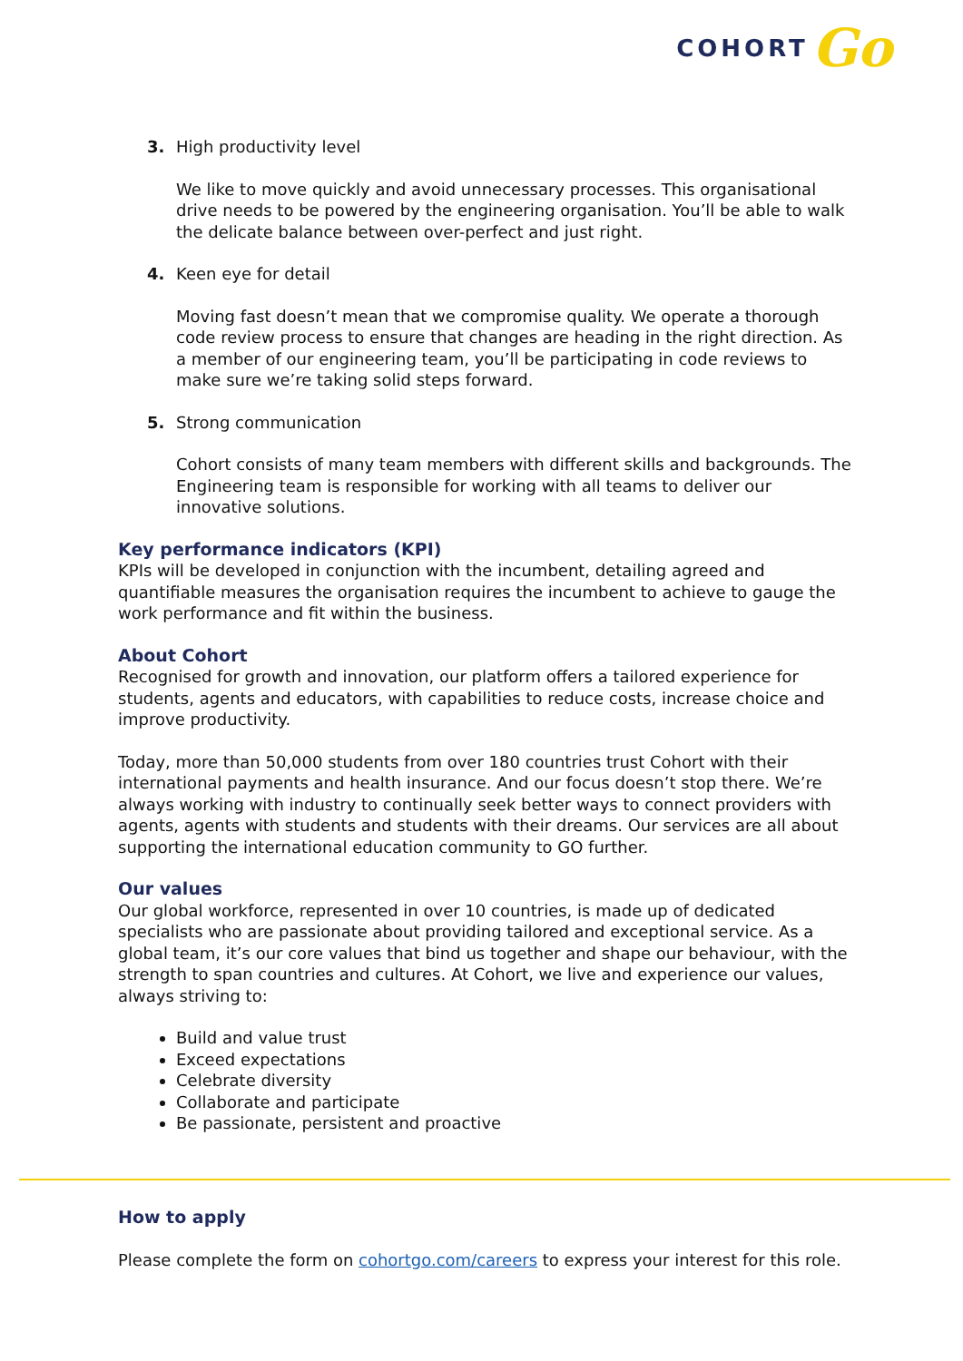COHORT Go
3. High productivity level
We like to move quickly and avoid unnecessary processes. This organisational drive needs to be powered by the engineering organisation. You’ll be able to walk the delicate balance between over-perfect and just right.
4. Keen eye for detail
Moving fast doesn’t mean that we compromise quality. We operate a thorough code review process to ensure that changes are heading in the right direction. As a member of our engineering team, you’ll be participating in code reviews to make sure we’re taking solid steps forward.
5. Strong communication
Cohort consists of many team members with different skills and backgrounds. The Engineering team is responsible for working with all teams to deliver our innovative solutions.
Key performance indicators (KPI)
KPIs will be developed in conjunction with the incumbent, detailing agreed and quantifiable measures the organisation requires the incumbent to achieve to gauge the work performance and fit within the business.
About Cohort
Recognised for growth and innovation, our platform offers a tailored experience for students, agents and educators, with capabilities to reduce costs, increase choice and improve productivity.
Today, more than 50,000 students from over 180 countries trust Cohort with their international payments and health insurance. And our focus doesn’t stop there. We’re always working with industry to continually seek better ways to connect providers with agents, agents with students and students with their dreams. Our services are all about supporting the international education community to GO further.
Our values
Our global workforce, represented in over 10 countries, is made up of dedicated specialists who are passionate about providing tailored and exceptional service. As a global team, it’s our core values that bind us together and shape our behaviour, with the strength to span countries and cultures. At Cohort, we live and experience our values, always striving to:
Build and value trust
Exceed expectations
Celebrate diversity
Collaborate and participate
Be passionate, persistent and proactive
How to apply
Please complete the form on cohortgo.com/careers to express your interest for this role.